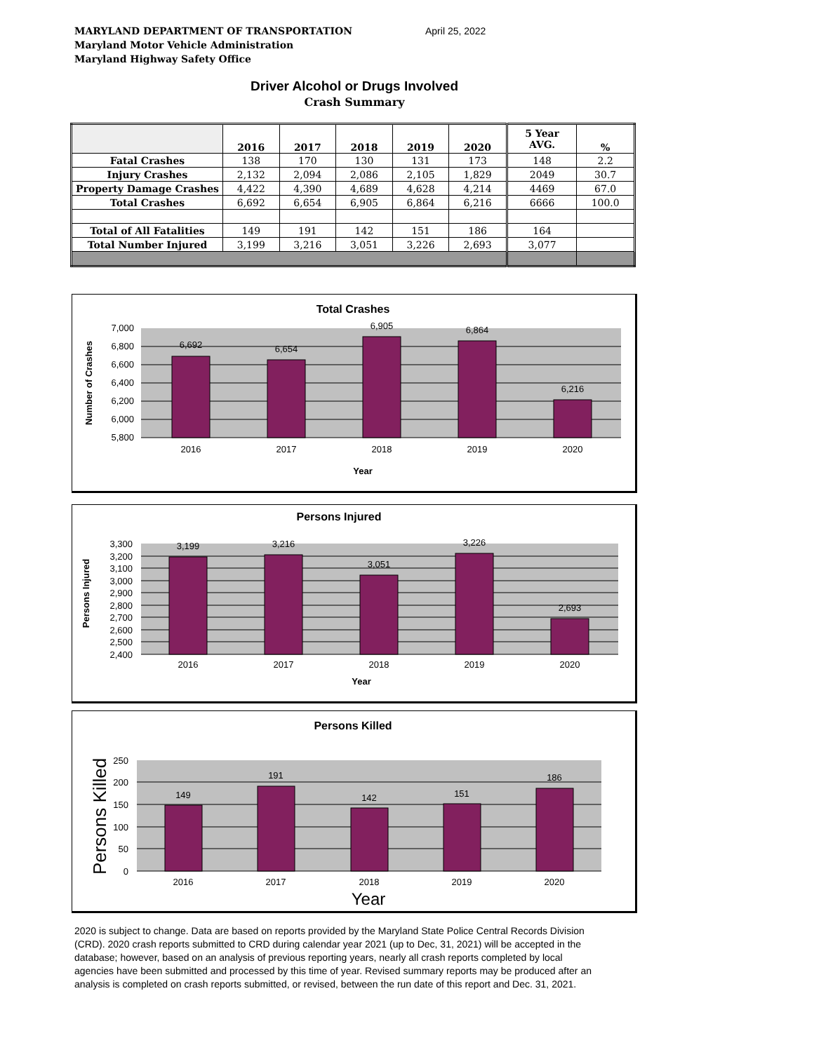MARYLAND DEPARTMENT OF TRANSPORTATION
Maryland Motor Vehicle Administration
Maryland Highway Safety Office
April 25, 2022
Driver Alcohol or Drugs Involved
Crash Summary
| | 2016 | 2017 | 2018 | 2019 | 2020 | 5 Year AVG. | % |
| --- | --- | --- | --- | --- | --- | --- | --- |
| Fatal Crashes | 138 | 170 | 130 | 131 | 173 | 148 | 2.2 |
| Injury Crashes | 2,132 | 2,094 | 2,086 | 2,105 | 1,829 | 2049 | 30.7 |
| Property Damage Crashes | 4,422 | 4,390 | 4,689 | 4,628 | 4,214 | 4469 | 67.0 |
| Total Crashes | 6,692 | 6,654 | 6,905 | 6,864 | 6,216 | 6666 | 100.0 |
| Total of All Fatalities | 149 | 191 | 142 | 151 | 186 | 164 | |
| Total Number Injured | 3,199 | 3,216 | 3,051 | 3,226 | 2,693 | 3,077 | |
Total Crashes
7,000
6,800
6,600
6,400
6,200
6,000
5,800
6,692
6,654
6,905
6,864
6,216
2016
2017
2018
2019
2020
Year
Number of Crashes
Persons Injured
3,300
3,200
3,100
3,000
2,900
2,800
2,700
2,600
2,500
2,400
3,199
3,216
3,051
3,226
2,693
2016
2017
2018
2019
2020
Year
Persons Injured
Persons Killed
250
200
150
100
50
0
149
191
142
151
186
2016
2017
2018
2019
2020
Year
Persons Killed
2020 is subject to change. Data are based on reports provided by the Maryland State Police Central Records Division (CRD). 2020 crash reports submitted to CRD during calendar year 2021 (up to Dec, 31, 2021) will be accepted in the database; however, based on an analysis of previous reporting years, nearly all crash reports completed by local agencies have been submitted and processed by this time of year. Revised summary reports may be produced after an analysis is completed on crash reports submitted, or revised, between the run date of this report and Dec. 31, 2021.